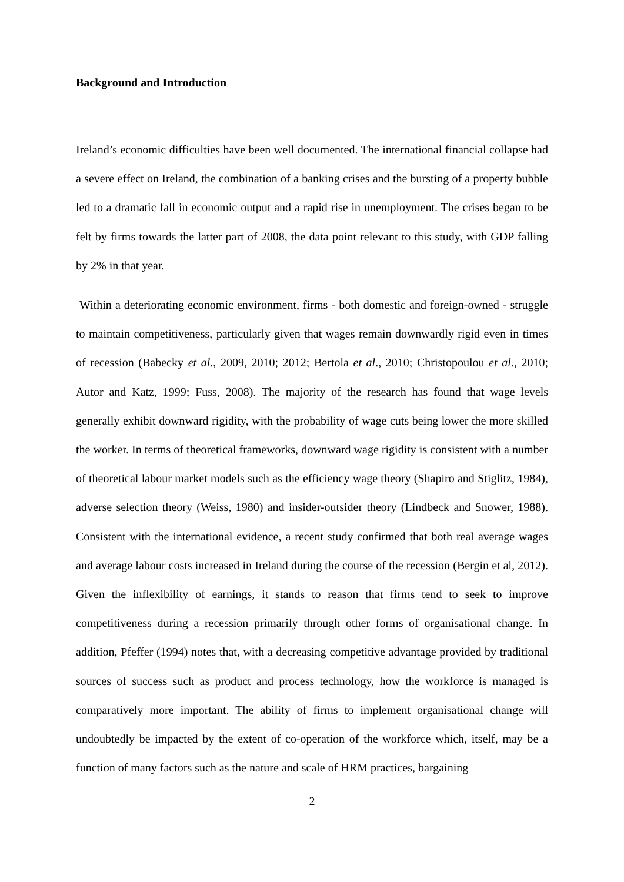Background and Introduction
Ireland’s economic difficulties have been well documented. The international financial collapse had a severe effect on Ireland, the combination of a banking crises and the bursting of a property bubble led to a dramatic fall in economic output and a rapid rise in unemployment. The crises began to be felt by firms towards the latter part of 2008, the data point relevant to this study, with GDP falling by 2% in that year.
Within a deteriorating economic environment, firms - both domestic and foreign-owned - struggle to maintain competitiveness, particularly given that wages remain downwardly rigid even in times of recession (Babecky et al., 2009, 2010; 2012; Bertola et al., 2010; Christopoulou et al., 2010; Autor and Katz, 1999; Fuss, 2008). The majority of the research has found that wage levels generally exhibit downward rigidity, with the probability of wage cuts being lower the more skilled the worker. In terms of theoretical frameworks, downward wage rigidity is consistent with a number of theoretical labour market models such as the efficiency wage theory (Shapiro and Stiglitz, 1984), adverse selection theory (Weiss, 1980) and insider-outsider theory (Lindbeck and Snower, 1988). Consistent with the international evidence, a recent study confirmed that both real average wages and average labour costs increased in Ireland during the course of the recession (Bergin et al, 2012). Given the inflexibility of earnings, it stands to reason that firms tend to seek to improve competitiveness during a recession primarily through other forms of organisational change. In addition, Pfeffer (1994) notes that, with a decreasing competitive advantage provided by traditional sources of success such as product and process technology, how the workforce is managed is comparatively more important. The ability of firms to implement organisational change will undoubtedly be impacted by the extent of co-operation of the workforce which, itself, may be a function of many factors such as the nature and scale of HRM practices, bargaining
2